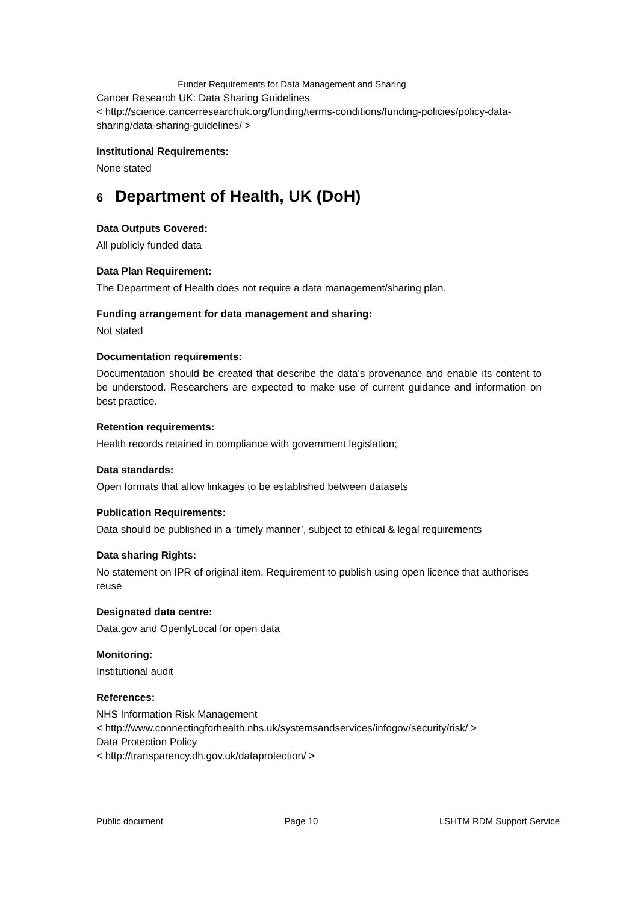Funder Requirements for Data Management and Sharing
Cancer Research UK: Data Sharing Guidelines
< http://science.cancerresearchuk.org/funding/terms-conditions/funding-policies/policy-data-sharing/data-sharing-guidelines/ >
Institutional Requirements:
None stated
6 Department of Health, UK (DoH)
Data Outputs Covered:
All publicly funded data
Data Plan Requirement:
The Department of Health does not require a data management/sharing plan.
Funding arrangement for data management and sharing:
Not stated
Documentation requirements:
Documentation should be created that describe the data's provenance and enable its content to be understood. Researchers are expected to make use of current guidance and information on best practice.
Retention requirements:
Health records retained in compliance with government legislation;
Data standards:
Open formats that allow linkages to be established between datasets
Publication Requirements:
Data should be published in a ‘timely manner’, subject to ethical & legal requirements
Data sharing Rights:
No statement on IPR of original item. Requirement to publish using open licence that authorises reuse
Designated data centre:
Data.gov and OpenlyLocal for open data
Monitoring:
Institutional audit
References:
NHS Information Risk Management
< http://www.connectingforhealth.nhs.uk/systemsandservices/infogov/security/risk/ >
Data Protection Policy
< http://transparency.dh.gov.uk/dataprotection/ >
Public document Page 10 LSHTM RDM Support Service